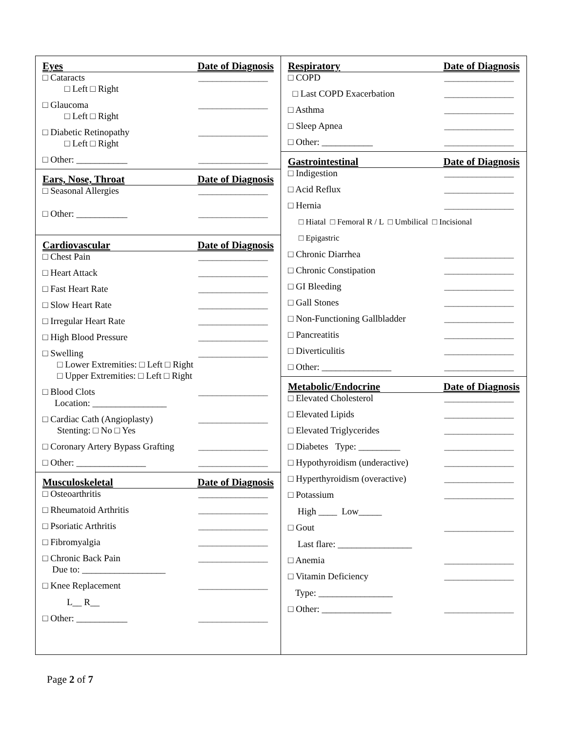Eyes Date of Diagnosis
□ Cataracts _______________
□ Left □ Right
□ Glaucoma _______________
□ Left □ Right
□ Diabetic Retinopathy _______________
□ Left □ Right
□ Other: ___________ _______________
Ears, Nose, Throat Date of Diagnosis
□ Seasonal Allergies _______________
□ Other: ___________ _______________
Cardiovascular Date of Diagnosis
□ Chest Pain _______________
□ Heart Attack _______________
□ Fast Heart Rate _______________
□ Slow Heart Rate _______________
□ Irregular Heart Rate _______________
□ High Blood Pressure _______________
□ Swelling _______________
□ Lower Extremities: □ Left □ Right
□ Upper Extremities: □ Left □ Right
□ Blood Clots _______________
Location: ________________
□ Cardiac Cath (Angioplasty) _______________
Stenting: □ No □ Yes
□ Coronary Artery Bypass Grafting
_______________
□ Other: _______________ _______________
Musculoskeletal Date of Diagnosis
□ Osteoarthritis _______________
□ Rheumatoid Arthritis _______________
□ Psoriatic Arthritis _______________
□ Fibromyalgia _______________
□ Chronic Back Pain _______________
Due to: __________________
□ Knee Replacement _______________
L__ R__
□ Other: ___________ _______________
Respiratory Date of Diagnosis
□ COPD _______________
□ Last COPD Exacerbation _______________
□ Asthma _______________
□ Sleep Apnea _______________
□ Other: ___________ _______________
Gastrointestinal Date of Diagnosis
□ Indigestion _______________
□ Acid Reflux _______________
□ Hernia _______________
□ Hiatal □ Femoral R / L □ Umbilical □ Incisional
□ Epigastric
□ Chronic Diarrhea _______________
□ Chronic Constipation _______________
□ GI Bleeding _______________
□ Gall Stones _______________
□ Non-Functioning Gallbladder _______________
□ Pancreatitis _______________
□ Diverticulitis _______________
□ Other: _______________ _______________
Metabolic/Endocrine Date of Diagnosis
□ Elevated Cholesterol _______________
□ Elevated Lipids _______________
□ Elevated Triglycerides _______________
□ Diabetes Type: _________ _______________
□ Hypothyroidism (underactive) _______________
□ Hyperthyroidism (overactive) _______________
□ Potassium _______________
High ____ Low_____
□ Gout _______________
Last flare: ________________
□ Anemia _______________
□ Vitamin Deficiency _______________
Type: ________________
□ Other: _______________ _______________
Page 2 of 7